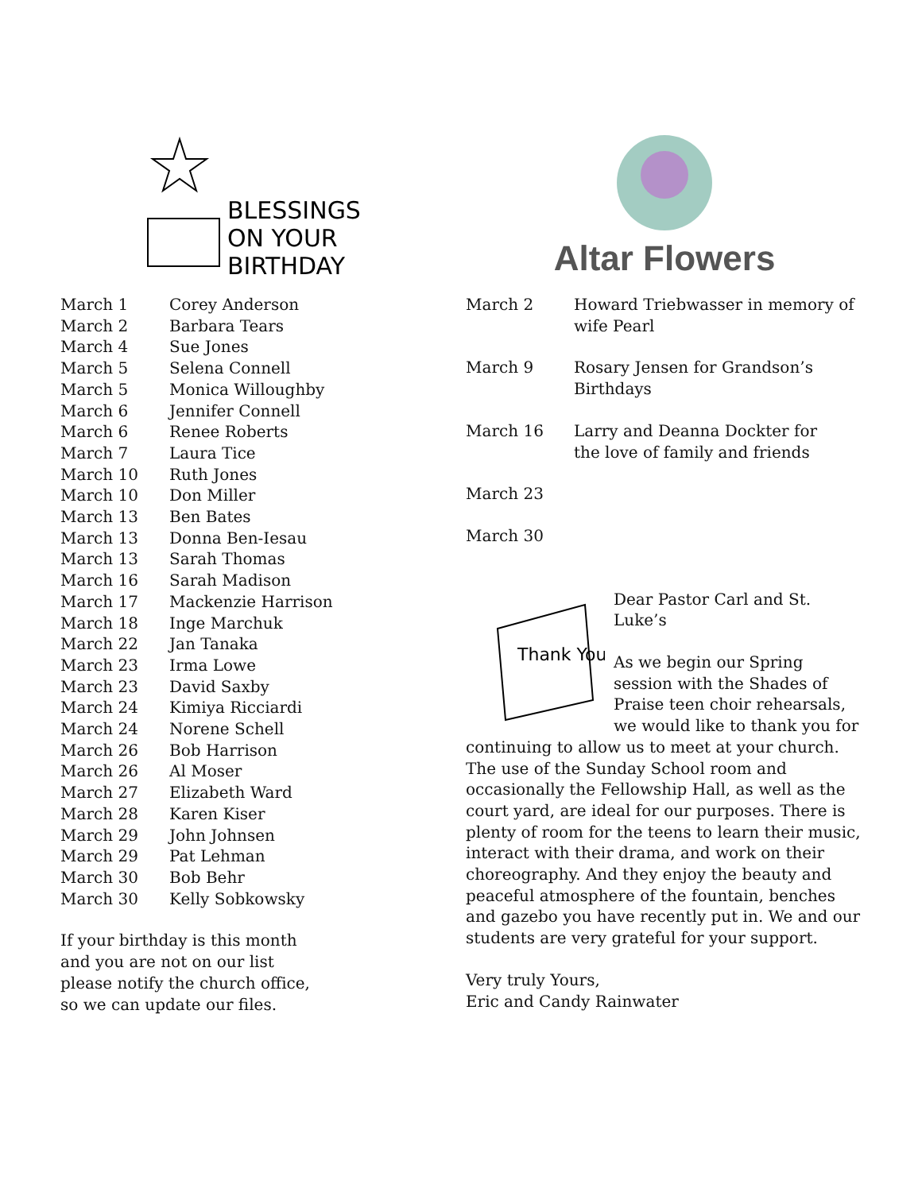BLESSINGS
ON YOUR
BIRTHDAY
| March 1 | Corey Anderson |
| March 2 | Barbara Tears |
| March 4 | Sue Jones |
| March 5 | Selena Connell |
| March 5 | Monica Willoughby |
| March 6 | Jennifer Connell |
| March 6 | Renee Roberts |
| March 7 | Laura Tice |
| March 10 | Ruth Jones |
| March 10 | Don Miller |
| March 13 | Ben Bates |
| March 13 | Donna Ben-Iesau |
| March 13 | Sarah Thomas |
| March 16 | Sarah Madison |
| March 17 | Mackenzie Harrison |
| March 18 | Inge Marchuk |
| March 22 | Jan Tanaka |
| March 23 | Irma Lowe |
| March 23 | David Saxby |
| March 24 | Kimiya Ricciardi |
| March 24 | Norene Schell |
| March 26 | Bob Harrison |
| March 26 | Al Moser |
| March 27 | Elizabeth Ward |
| March 28 | Karen Kiser |
| March 29 | John Johnsen |
| March 29 | Pat Lehman |
| March 30 | Bob Behr |
| March 30 | Kelly Sobkowsky |
If your birthday is this month
and you are not on our list
please notify the church office,
so we can update our files.
Altar Flowers
| March 2 | Howard Triebwasser in memory of wife Pearl |
| March 9 | Rosary Jensen for Grandson’s Birthdays |
| March 16 | Larry and Deanna Dockter for the love of family and friends |
| March 23 | |
| March 30 | |
Thank You
Dear Pastor Carl and St. Luke’s
As we begin our Spring session with the Shades of Praise teen choir rehearsals, we would like to thank you for continuing to allow us to meet at your church. The use of the Sunday School room and occasionally the Fellowship Hall, as well as the court yard, are ideal for our purposes. There is plenty of room for the teens to learn their music, interact with their drama, and work on their choreography. And they enjoy the beauty and peaceful atmosphere of the fountain, benches and gazebo you have recently put in. We and our students are very grateful for your support.
Very truly Yours,
Eric and Candy Rainwater